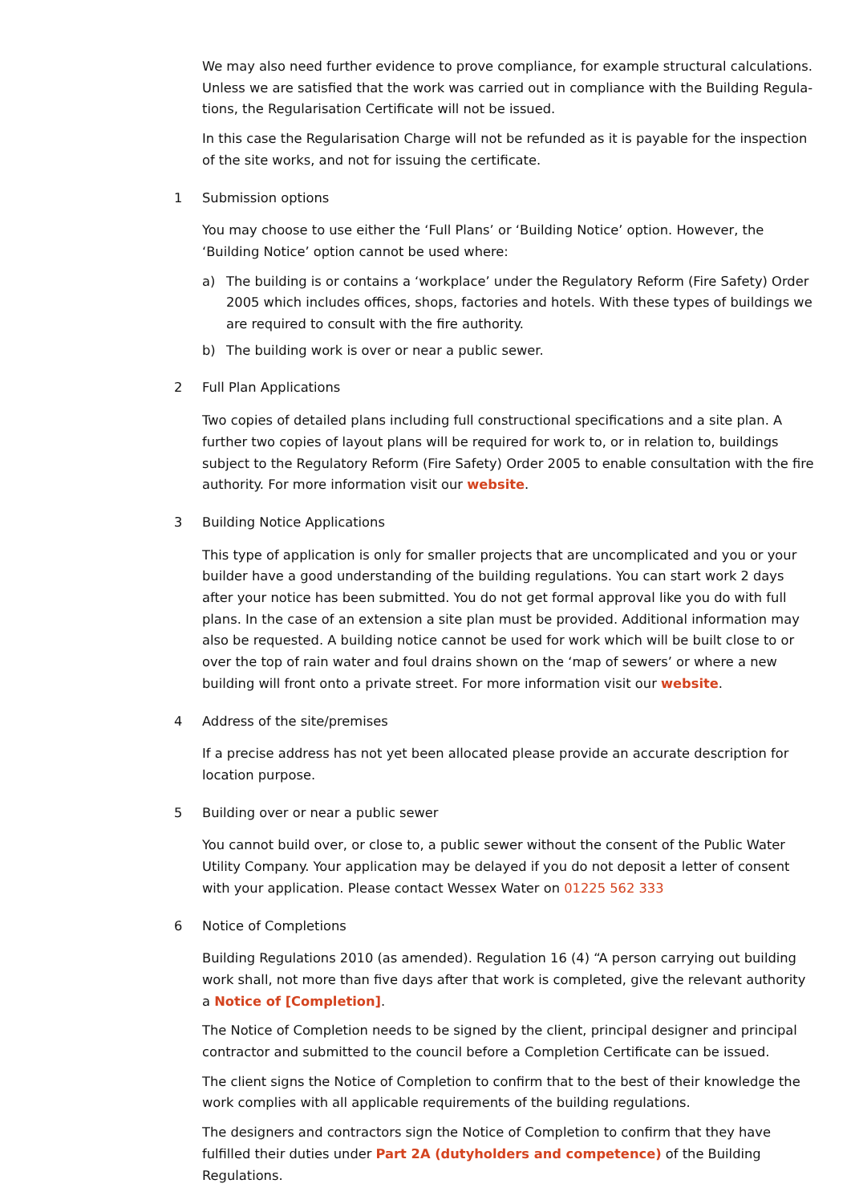We may also need further evidence to prove compliance, for example structural calculations. Unless we are satisfied that the work was carried out in compliance with the Building Regula-tions, the Regularisation Certificate will not be issued.
In this case the Regularisation Charge will not be refunded as it is payable for the inspection of the site works, and not for issuing the certificate.
1 Submission options
You may choose to use either the ‘Full Plans’ or ‘Building Notice’ option. However, the ‘Building Notice’ option cannot be used where:
a) The building is or contains a ‘workplace’ under the Regulatory Reform (Fire Safety) Order 2005 which includes offices, shops, factories and hotels. With these types of buildings we are required to consult with the fire authority.
b) The building work is over or near a public sewer.
2 Full Plan Applications
Two copies of detailed plans including full constructional specifications and a site plan. A further two copies of layout plans will be required for work to, or in relation to, buildings subject to the Regulatory Reform (Fire Safety) Order 2005 to enable consultation with the fire authority. For more information visit our website.
3 Building Notice Applications
This type of application is only for smaller projects that are uncomplicated and you or your builder have a good understanding of the building regulations. You can start work 2 days after your notice has been submitted. You do not get formal approval like you do with full plans. In the case of an extension a site plan must be provided. Additional information may also be requested. A building notice cannot be used for work which will be built close to or over the top of rain water and foul drains shown on the ‘map of sewers’ or where a new building will front onto a private street. For more information visit our website.
4 Address of the site/premises
If a precise address has not yet been allocated please provide an accurate description for location purpose.
5 Building over or near a public sewer
You cannot build over, or close to, a public sewer without the consent of the Public Water Utility Company. Your application may be delayed if you do not deposit a letter of consent with your application. Please contact Wessex Water on 01225 562 333
6 Notice of Completions
Building Regulations 2010 (as amended). Regulation 16 (4) “A person carrying out building work shall, not more than five days after that work is completed, give the relevant authority a Notice of [Completion].
The Notice of Completion needs to be signed by the client, principal designer and principal contractor and submitted to the council before a Completion Certificate can be issued.
The client signs the Notice of Completion to confirm that to the best of their knowledge the work complies with all applicable requirements of the building regulations.
The designers and contractors sign the Notice of Completion to confirm that they have fulfilled their duties under Part 2A (dutyholders and competence) of the Building Regulations.